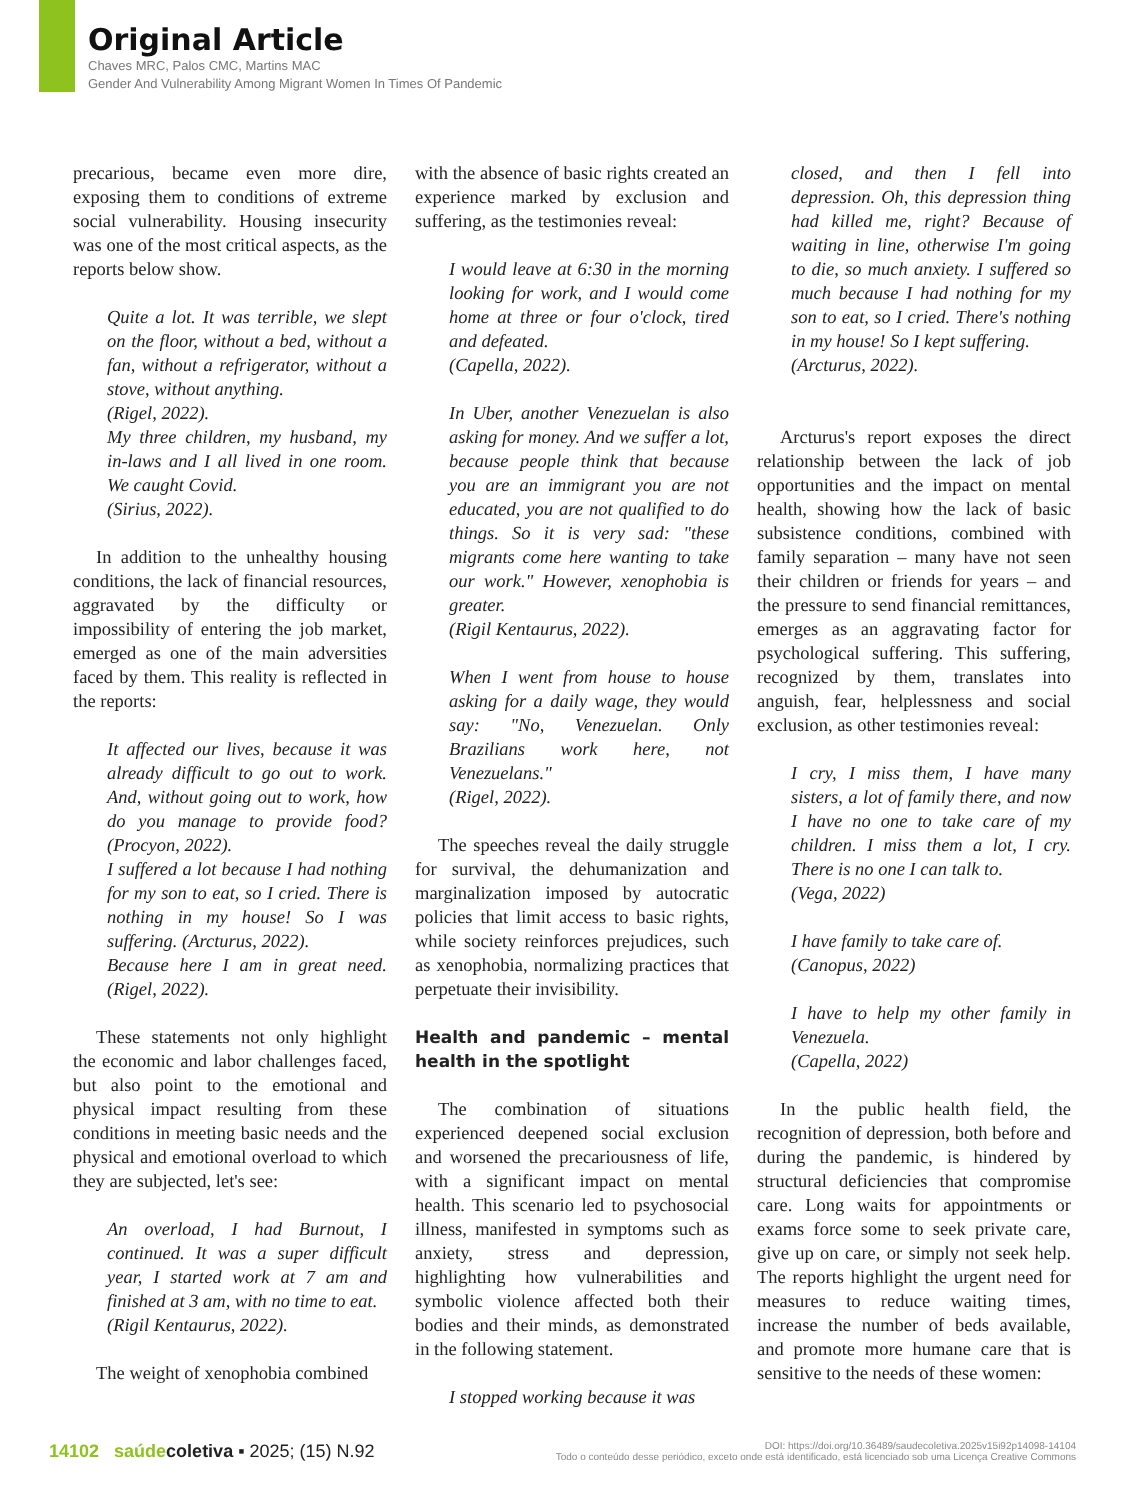Original Article
Chaves MRC, Palos CMC, Martins MAC
Gender And Vulnerability Among Migrant Women In Times Of Pandemic
precarious, became even more dire, exposing them to conditions of extreme social vulnerability. Housing insecurity was one of the most critical aspects, as the reports below show.
Quite a lot. It was terrible, we slept on the floor, without a bed, without a fan, without a refrigerator, without a stove, without anything.
(Rigel, 2022).
My three children, my husband, my in-laws and I all lived in one room. We caught Covid.
(Sirius, 2022).
In addition to the unhealthy housing conditions, the lack of financial resources, aggravated by the difficulty or impossibility of entering the job market, emerged as one of the main adversities faced by them. This reality is reflected in the reports:
It affected our lives, because it was already difficult to go out to work. And, without going out to work, how do you manage to provide food? (Procyon, 2022).
I suffered a lot because I had nothing for my son to eat, so I cried. There is nothing in my house! So I was suffering. (Arcturus, 2022).
Because here I am in great need. (Rigel, 2022).
These statements not only highlight the economic and labor challenges faced, but also point to the emotional and physical impact resulting from these conditions in meeting basic needs and the physical and emotional overload to which they are subjected, let's see:
An overload, I had Burnout, I continued. It was a super difficult year, I started work at 7 am and finished at 3 am, with no time to eat.
(Rigil Kentaurus, 2022).
The weight of xenophobia combined
with the absence of basic rights created an experience marked by exclusion and suffering, as the testimonies reveal:
I would leave at 6:30 in the morning looking for work, and I would come home at three or four o'clock, tired and defeated.
(Capella, 2022).
In Uber, another Venezuelan is also asking for money. And we suffer a lot, because people think that because you are an immigrant you are not educated, you are not qualified to do things. So it is very sad: "these migrants come here wanting to take our work." However, xenophobia is greater.
(Rigil Kentaurus, 2022).
When I went from house to house asking for a daily wage, they would say: "No, Venezuelan. Only Brazilians work here, not Venezuelans."
(Rigel, 2022).
The speeches reveal the daily struggle for survival, the dehumanization and marginalization imposed by autocratic policies that limit access to basic rights, while society reinforces prejudices, such as xenophobia, normalizing practices that perpetuate their invisibility.
Health and pandemic – mental health in the spotlight
The combination of situations experienced deepened social exclusion and worsened the precariousness of life, with a significant impact on mental health. This scenario led to psychosocial illness, manifested in symptoms such as anxiety, stress and depression, highlighting how vulnerabilities and symbolic violence affected both their bodies and their minds, as demonstrated in the following statement.
I stopped working because it was
closed, and then I fell into depression. Oh, this depression thing had killed me, right? Because of waiting in line, otherwise I'm going to die, so much anxiety. I suffered so much because I had nothing for my son to eat, so I cried. There's nothing in my house! So I kept suffering.
(Arcturus, 2022).
Arcturus's report exposes the direct relationship between the lack of job opportunities and the impact on mental health, showing how the lack of basic subsistence conditions, combined with family separation – many have not seen their children or friends for years – and the pressure to send financial remittances, emerges as an aggravating factor for psychological suffering. This suffering, recognized by them, translates into anguish, fear, helplessness and social exclusion, as other testimonies reveal:
I cry, I miss them, I have many sisters, a lot of family there, and now I have no one to take care of my children. I miss them a lot, I cry. There is no one I can talk to.
(Vega, 2022)
I have family to take care of.
(Canopus, 2022)
I have to help my other family in Venezuela.
(Capella, 2022)
In the public health field, the recognition of depression, both before and during the pandemic, is hindered by structural deficiencies that compromise care. Long waits for appointments or exams force some to seek private care, give up on care, or simply not seek help. The reports highlight the urgent need for measures to reduce waiting times, increase the number of beds available, and promote more humane care that is sensitive to the needs of these women:
14102 saúde coletiva ▪ 2025; (15) N.92
DOI: https://doi.org/10.36489/saudecoletiva.2025v15i92p14098-14104
Todo o conteúdo desse periódico, exceto onde está identificado, está licenciado sob uma Licença Creative Commons